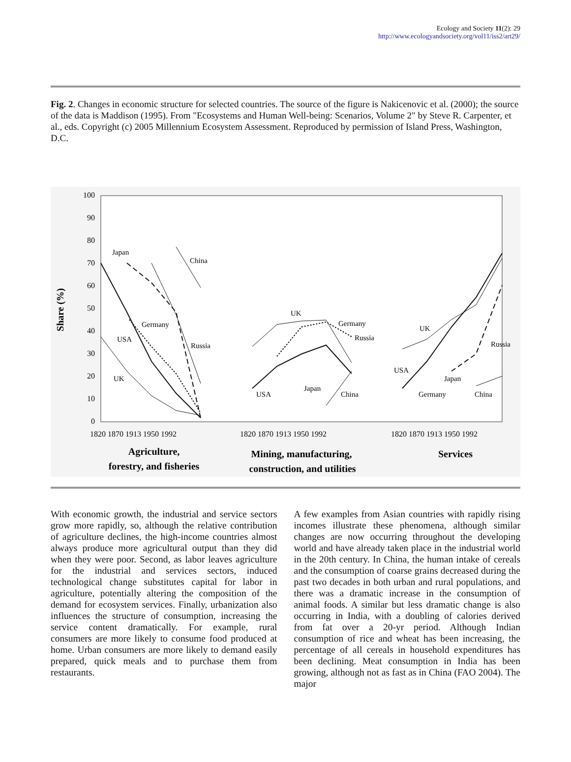Ecology and Society 11(2): 29
http://www.ecologyandsociety.org/vol11/iss2/art29/
Fig. 2. Changes in economic structure for selected countries. The source of the figure is Nakicenovic et al. (2000); the source of the data is Maddison (1995). From "Ecosystems and Human Well-being: Scenarios, Volume 2" by Steve R. Carpenter, et al., eds. Copyright (c) 2005 Millennium Ecosystem Assessment. Reproduced by permission of Island Press, Washington, D.C.
100
90
80
70
60
50
40
30
20
10
0
Share (%)
Japan
China
Germany
USA
Russia
UK
UK
Germany
Russia
USA
Japan
China
UK
USA
Japan
Germany
Russia
China
1820 1870 1913 1950 1992
1820 1870 1913 1950 1992
1820 1870 1913 1950 1992
Agriculture,
forestry, and fisheries
Mining, manufacturing,
construction, and utilities
Services
With economic growth, the industrial and service sectors grow more rapidly, so, although the relative contribution of agriculture declines, the high-income countries almost always produce more agricultural output than they did when they were poor. Second, as labor leaves agriculture for the industrial and services sectors, induced technological change substitutes capital for labor in agriculture, potentially altering the composition of the demand for ecosystem services. Finally, urbanization also influences the structure of consumption, increasing the service content dramatically. For example, rural consumers are more likely to consume food produced at home. Urban consumers are more likely to demand easily prepared, quick meals and to purchase them from restaurants.
A few examples from Asian countries with rapidly rising incomes illustrate these phenomena, although similar changes are now occurring throughout the developing world and have already taken place in the industrial world in the 20th century. In China, the human intake of cereals and the consumption of coarse grains decreased during the past two decades in both urban and rural populations, and there was a dramatic increase in the consumption of animal foods. A similar but less dramatic change is also occurring in India, with a doubling of calories derived from fat over a 20-yr period. Although Indian consumption of rice and wheat has been increasing, the percentage of all cereals in household expenditures has been declining. Meat consumption in India has been growing, although not as fast as in China (FAO 2004). The major